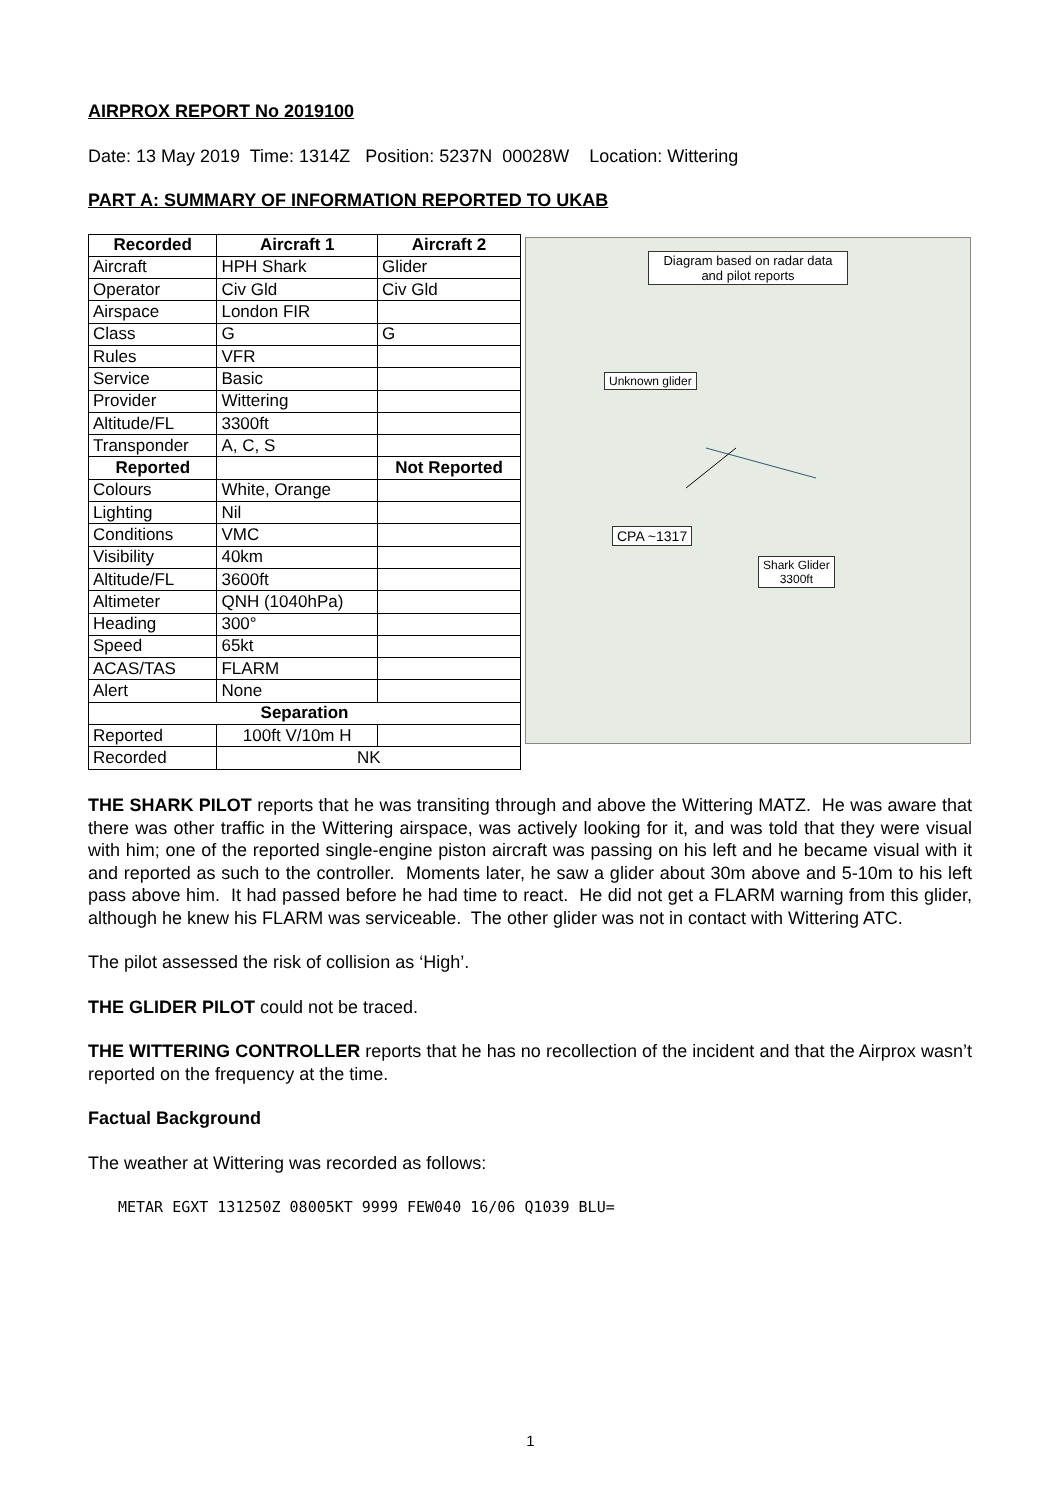AIRPROX REPORT No 2019100
Date: 13 May 2019 Time: 1314Z Position: 5237N 00028W Location: Wittering
PART A: SUMMARY OF INFORMATION REPORTED TO UKAB
| Recorded | Aircraft 1 | Aircraft 2 |
| --- | --- | --- |
| Aircraft | HPH Shark | Glider |
| Operator | Civ Gld | Civ Gld |
| Airspace | London FIR | |
| Class | G | G |
| Rules | VFR | |
| Service | Basic | |
| Provider | Wittering | |
| Altitude/FL | 3300ft | |
| Transponder | A, C, S | |
| Reported | | Not Reported |
| Colours | White, Orange | |
| Lighting | Nil | |
| Conditions | VMC | |
| Visibility | 40km | |
| Altitude/FL | 3600ft | |
| Altimeter | QNH (1040hPa) | |
| Heading | 300° | |
| Speed | 65kt | |
| ACAS/TAS | FLARM | |
| Alert | None | |
| Separation | | |
| Reported | 100ft V/10m H | |
| Recorded | NK | |
Diagram based on radar data and pilot reports
Unknown glider
CPA ~1317
Shark Glider
3300ft
THE SHARK PILOT reports that he was transiting through and above the Wittering MATZ. He was aware that there was other traffic in the Wittering airspace, was actively looking for it, and was told that they were visual with him; one of the reported single-engine piston aircraft was passing on his left and he became visual with it and reported as such to the controller. Moments later, he saw a glider about 30m above and 5-10m to his left pass above him. It had passed before he had time to react. He did not get a FLARM warning from this glider, although he knew his FLARM was serviceable. The other glider was not in contact with Wittering ATC.
The pilot assessed the risk of collision as ‘High’.
THE GLIDER PILOT could not be traced.
THE WITTERING CONTROLLER reports that he has no recollection of the incident and that the Airprox wasn’t reported on the frequency at the time.
Factual Background
The weather at Wittering was recorded as follows:
METAR EGXT 131250Z 08005KT 9999 FEW040 16/06 Q1039 BLU=
1